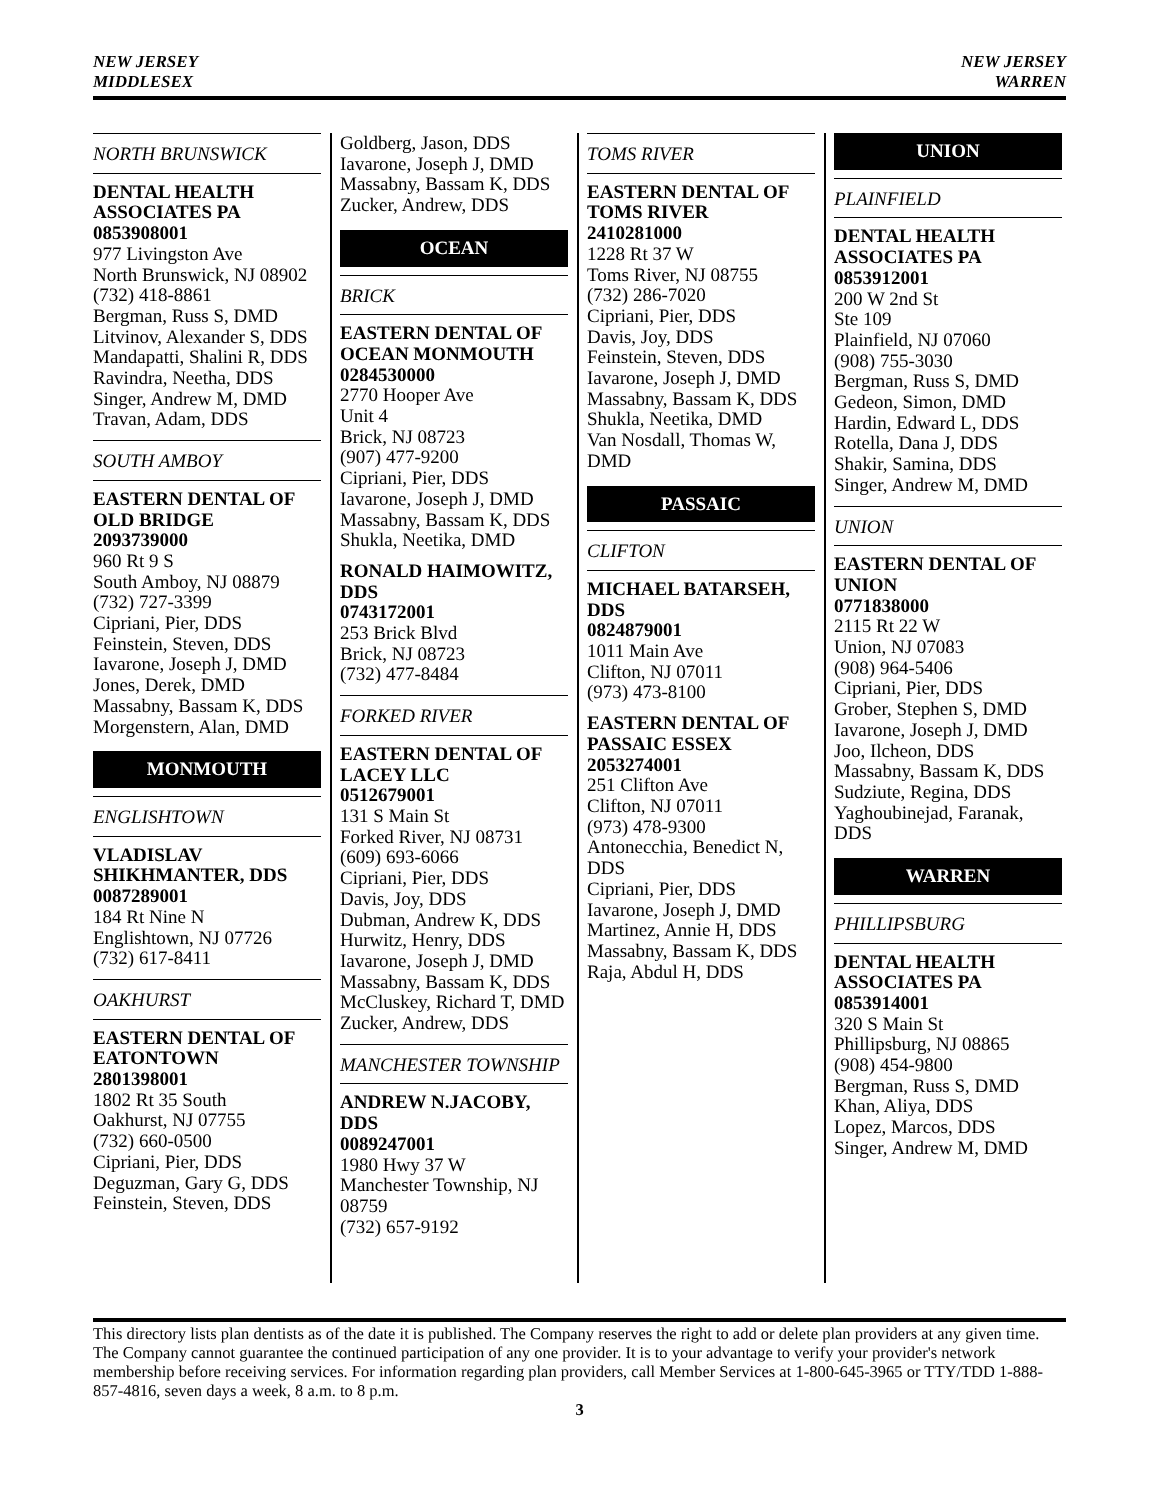NEW JERSEY
MIDDLESEX
NEW JERSEY
WARREN
NORTH BRUNSWICK
DENTAL HEALTH ASSOCIATES PA
0853908001
977 Livingston Ave
North Brunswick, NJ 08902
(732) 418-8861
Bergman, Russ S, DMD
Litvinov, Alexander S, DDS
Mandapatti, Shalini R, DDS
Ravindra, Neetha, DDS
Singer, Andrew M, DMD
Travan, Adam, DDS
SOUTH AMBOY
EASTERN DENTAL OF OLD BRIDGE
2093739000
960 Rt 9 S
South Amboy, NJ 08879
(732) 727-3399
Cipriani, Pier, DDS
Feinstein, Steven, DDS
Iavarone, Joseph J, DMD
Jones, Derek, DMD
Massabny, Bassam K, DDS
Morgenstern, Alan, DMD
MONMOUTH
ENGLISHTOWN
VLADISLAV SHIKHMANTER, DDS
0087289001
184 Rt Nine N
Englishtown, NJ 07726
(732) 617-8411
OAKHURST
EASTERN DENTAL OF EATONTOWN
2801398001
1802 Rt 35 South
Oakhurst, NJ 07755
(732) 660-0500
Cipriani, Pier, DDS
Deguzman, Gary G, DDS
Feinstein, Steven, DDS
Goldberg, Jason, DDS
Iavarone, Joseph J, DMD
Massabny, Bassam K, DDS
Zucker, Andrew, DDS
OCEAN
BRICK
EASTERN DENTAL OF OCEAN MONMOUTH
0284530000
2770 Hooper Ave
Unit 4
Brick, NJ 08723
(907) 477-9200
Cipriani, Pier, DDS
Iavarone, Joseph J, DMD
Massabny, Bassam K, DDS
Shukla, Neetika, DMD
RONALD HAIMOWITZ, DDS
0743172001
253 Brick Blvd
Brick, NJ 08723
(732) 477-8484
FORKED RIVER
EASTERN DENTAL OF LACEY LLC
0512679001
131 S Main St
Forked River, NJ 08731
(609) 693-6066
Cipriani, Pier, DDS
Davis, Joy, DDS
Dubman, Andrew K, DDS
Hurwitz, Henry, DDS
Iavarone, Joseph J, DMD
Massabny, Bassam K, DDS
McCluskey, Richard T, DMD
Zucker, Andrew, DDS
MANCHESTER TOWNSHIP
ANDREW N.JACOBY, DDS
0089247001
1980 Hwy 37 W
Manchester Township, NJ 08759
(732) 657-9192
TOMS RIVER
EASTERN DENTAL OF TOMS RIVER
2410281000
1228 Rt 37 W
Toms River, NJ 08755
(732) 286-7020
Cipriani, Pier, DDS
Davis, Joy, DDS
Feinstein, Steven, DDS
Iavarone, Joseph J, DMD
Massabny, Bassam K, DDS
Shukla, Neetika, DMD
Van Nosdall, Thomas W, DMD
PASSAIC
CLIFTON
MICHAEL BATARSEH, DDS
0824879001
1011 Main Ave
Clifton, NJ 07011
(973) 473-8100
EASTERN DENTAL OF PASSAIC ESSEX
2053274001
251 Clifton Ave
Clifton, NJ 07011
(973) 478-9300
Antonecchia, Benedict N, DDS
Cipriani, Pier, DDS
Iavarone, Joseph J, DMD
Martinez, Annie H, DDS
Massabny, Bassam K, DDS
Raja, Abdul H, DDS
UNION
PLAINFIELD
DENTAL HEALTH ASSOCIATES PA
0853912001
200 W 2nd St
Ste 109
Plainfield, NJ 07060
(908) 755-3030
Bergman, Russ S, DMD
Gedeon, Simon, DMD
Hardin, Edward L, DDS
Rotella, Dana J, DDS
Shakir, Samina, DDS
Singer, Andrew M, DMD
UNION
EASTERN DENTAL OF UNION
0771838000
2115 Rt 22 W
Union, NJ 07083
(908) 964-5406
Cipriani, Pier, DDS
Grober, Stephen S, DMD
Iavarone, Joseph J, DMD
Joo, Ilcheon, DDS
Massabny, Bassam K, DDS
Sudziute, Regina, DDS
Yaghoubinejad, Faranak, DDS
WARREN
PHILLIPSBURG
DENTAL HEALTH ASSOCIATES PA
0853914001
320 S Main St
Phillipsburg, NJ 08865
(908) 454-9800
Bergman, Russ S, DMD
Khan, Aliya, DDS
Lopez, Marcos, DDS
Singer, Andrew M, DMD
This directory lists plan dentists as of the date it is published. The Company reserves the right to add or delete plan providers at any given time. The Company cannot guarantee the continued participation of any one provider. It is to your advantage to verify your provider's network membership before receiving services. For information regarding plan providers, call Member Services at 1-800-645-3965 or TTY/TDD 1-888-857-4816, seven days a week, 8 a.m. to 8 p.m.
3